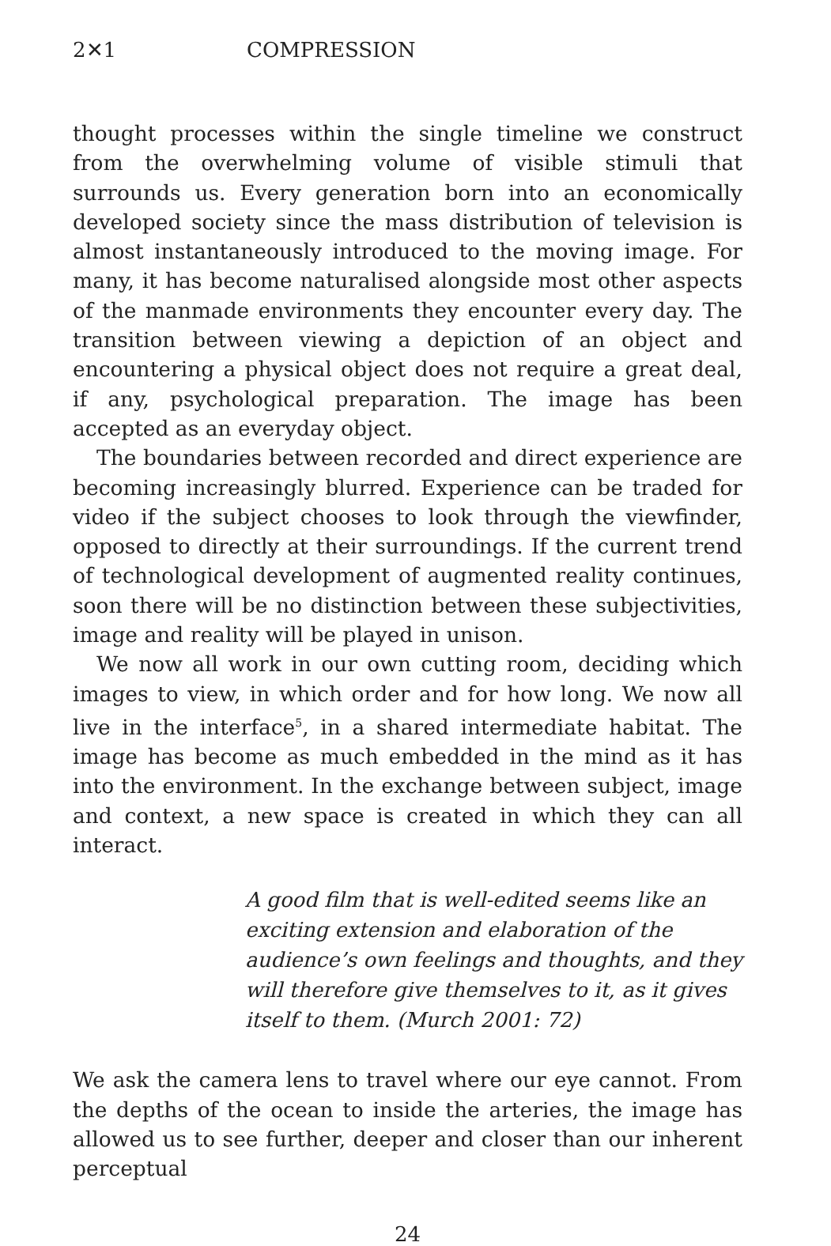2✕1 COMPRESSION
thought processes within the single timeline we construct from the overwhelming volume of visible stimuli that surrounds us. Every generation born into an economically developed society since the mass distribution of television is almost instantaneously introduced to the moving image. For many, it has become naturalised alongside most other aspects of the manmade environments they encounter every day. The transition between viewing a depiction of an object and encountering a physical object does not require a great deal, if any, psychological preparation. The image has been accepted as an everyday object.
The boundaries between recorded and direct experience are becoming increasingly blurred. Experience can be traded for video if the subject chooses to look through the viewfinder, opposed to directly at their surroundings. If the current trend of technological development of augmented reality continues, soon there will be no distinction between these subjectivities, image and reality will be played in unison.
We now all work in our own cutting room, deciding which images to view, in which order and for how long. We now all live in the interface<sup>5</sup>, in a shared intermediate habitat. The image has become as much embedded in the mind as it has into the environment. In the exchange between subject, image and context, a new space is created in which they can all interact.
A good film that is well-edited seems like an exciting extension and elaboration of the audience’s own feelings and thoughts, and they will therefore give themselves to it, as it gives itself to them. (Murch 2001: 72)
We ask the camera lens to travel where our eye cannot. From the depths of the ocean to inside the arteries, the image has allowed us to see further, deeper and closer than our inherent perceptual
24